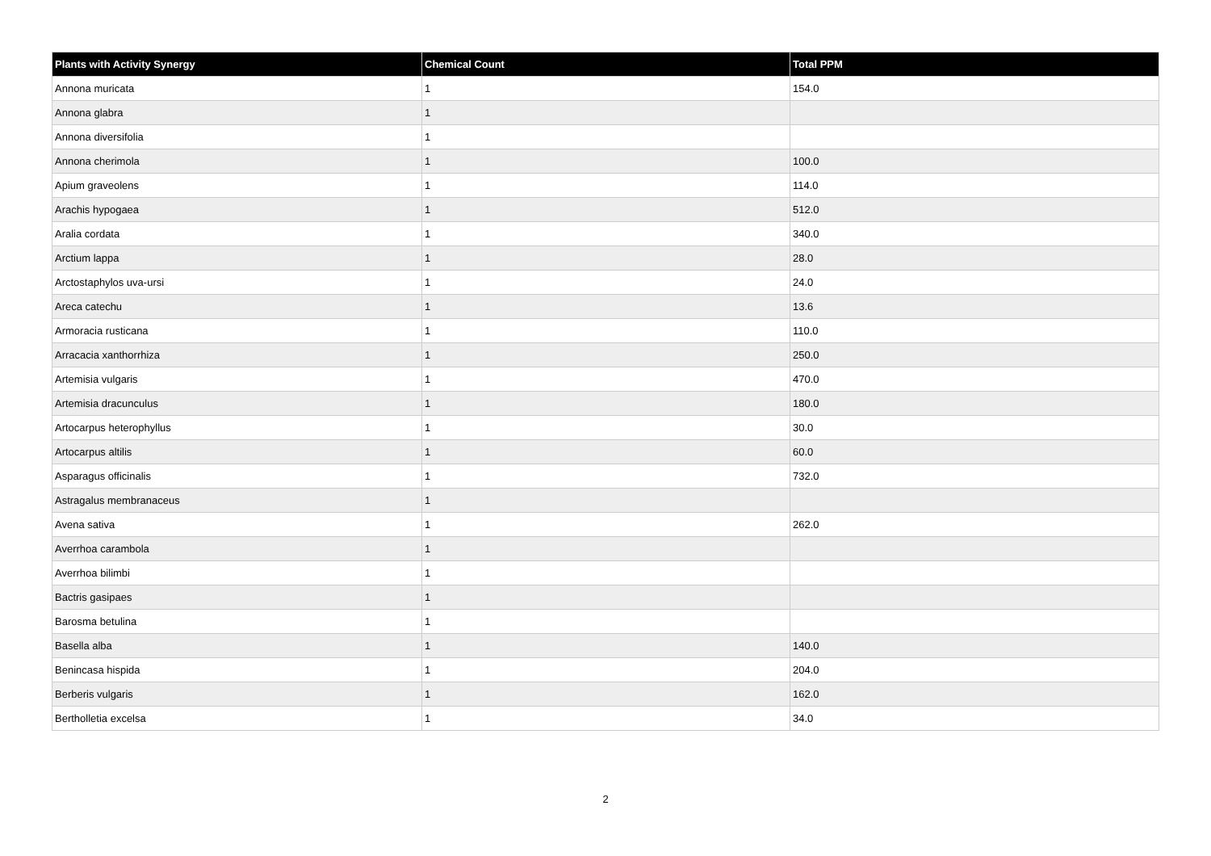| Plants with Activity Synergy | Chemical Count | Total PPM |
| --- | --- | --- |
| Annona muricata | 1 | 154.0 |
| Annona glabra | 1 | |
| Annona diversifolia | 1 | |
| Annona cherimola | 1 | 100.0 |
| Apium graveolens | 1 | 114.0 |
| Arachis hypogaea | 1 | 512.0 |
| Aralia cordata | 1 | 340.0 |
| Arctium lappa | 1 | 28.0 |
| Arctostaphylos uva-ursi | 1 | 24.0 |
| Areca catechu | 1 | 13.6 |
| Armoracia rusticana | 1 | 110.0 |
| Arracacia xanthorrhiza | 1 | 250.0 |
| Artemisia vulgaris | 1 | 470.0 |
| Artemisia dracunculus | 1 | 180.0 |
| Artocarpus heterophyllus | 1 | 30.0 |
| Artocarpus altilis | 1 | 60.0 |
| Asparagus officinalis | 1 | 732.0 |
| Astragalus membranaceus | 1 | |
| Avena sativa | 1 | 262.0 |
| Averrhoa carambola | 1 | |
| Averrhoa bilimbi | 1 | |
| Bactris gasipaes | 1 | |
| Barosma betulina | 1 | |
| Basella alba | 1 | 140.0 |
| Benincasa hispida | 1 | 204.0 |
| Berberis vulgaris | 1 | 162.0 |
| Bertholletia excelsa | 1 | 34.0 |
2